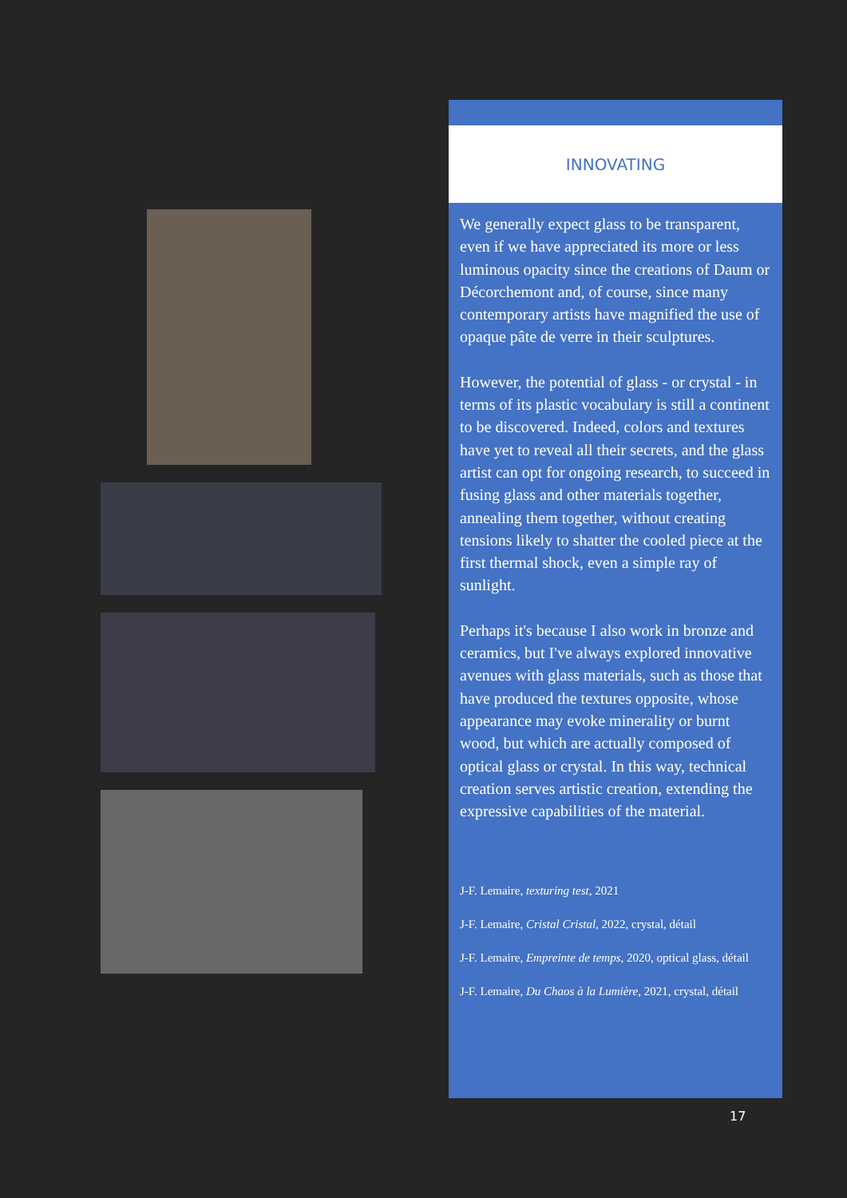INNOVATING
We generally expect glass to be transparent, even if we have appreciated its more or less luminous opacity since the creations of Daum or Décorchemont and, of course, since many contemporary artists have magnified the use of opaque pâte de verre in their sculptures.
However, the potential of glass - or crystal - in terms of its plastic vocabulary is still a continent to be discovered. Indeed, colors and textures have yet to reveal all their secrets, and the glass artist can opt for ongoing research, to succeed in fusing glass and other materials together, annealing them together, without creating tensions likely to shatter the cooled piece at the first thermal shock, even a simple ray of sunlight.
Perhaps it's because I also work in bronze and ceramics, but I've always explored innovative avenues with glass materials, such as those that have produced the textures opposite, whose appearance may evoke minerality or burnt wood, but which are actually composed of optical glass or crystal. In this way, technical creation serves artistic creation, extending the expressive capabilities of the material.
J-F. Lemaire, texturing test, 2021
J-F. Lemaire, Cristal Cristal, 2022, crystal, détail
J-F. Lemaire, Empreinte de temps, 2020, optical glass, détail
J-F. Lemaire, Du Chaos à la Lumière, 2021, crystal, détail
17